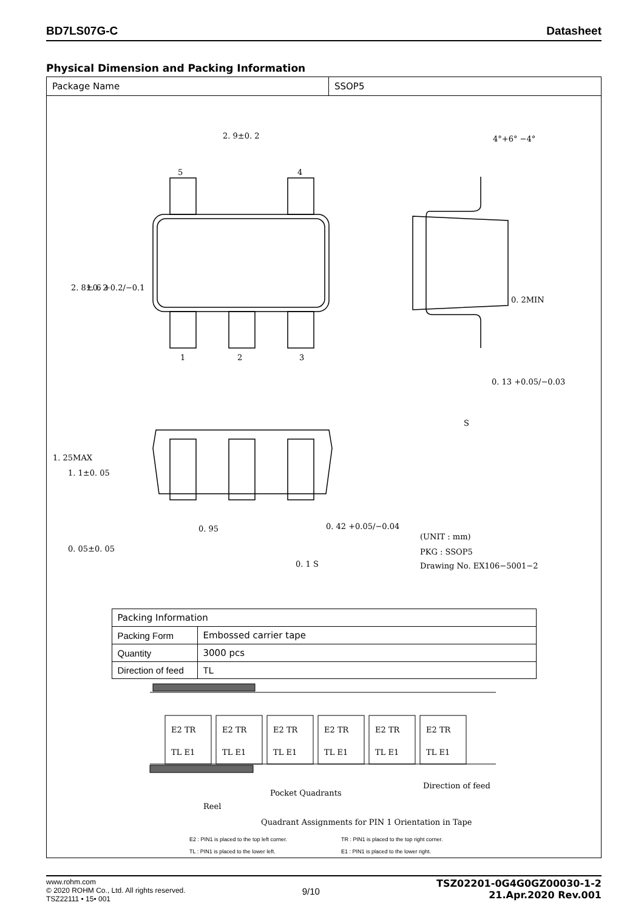BD7LS07G-C Datasheet
Physical Dimension and Packing Information
Package Name SSOP5
2. 9±0. 2
4°+6° −4°
5
4
1
2
3
2. 8±0. 2
1. 6 +0.2/−0.1
0. 2MIN
0. 13 +0.05/−0.03
S
1. 25MAX
1. 1±0. 05
0. 05±0. 05
0. 95
0. 42 +0.05/−0.04
0. 1 S
(UNIT : mm)
PKG : SSOP5
Drawing No. EX106−5001−2
| Packing Information | |
| Packing Form | Embossed carrier tape |
| Quantity | 3000 pcs |
| Direction of feed | TL |
E2 TR
TL E1
E2 TR
TL E1
E2 TR
TL E1
E2 TR
TL E1
E2 TR
TL E1
E2 TR
TL E1
Direction of feed
Pocket Quadrants
Reel
Quadrant Assignments for PIN 1 Orientation in Tape
E2 : PIN1 is placed to the top left corner. TR : PIN1 is placed to the top right corner. TL : PIN1 is placed to the lower left. E1 : PIN1 is placed to the lower right.
www.rohm.com
© 2020 ROHM Co., Ltd. All rights reserved.
TSZ22111 • 15• 001
9/10
TSZ02201-0G4G0GZ00030-1-2
21.Apr.2020 Rev.001